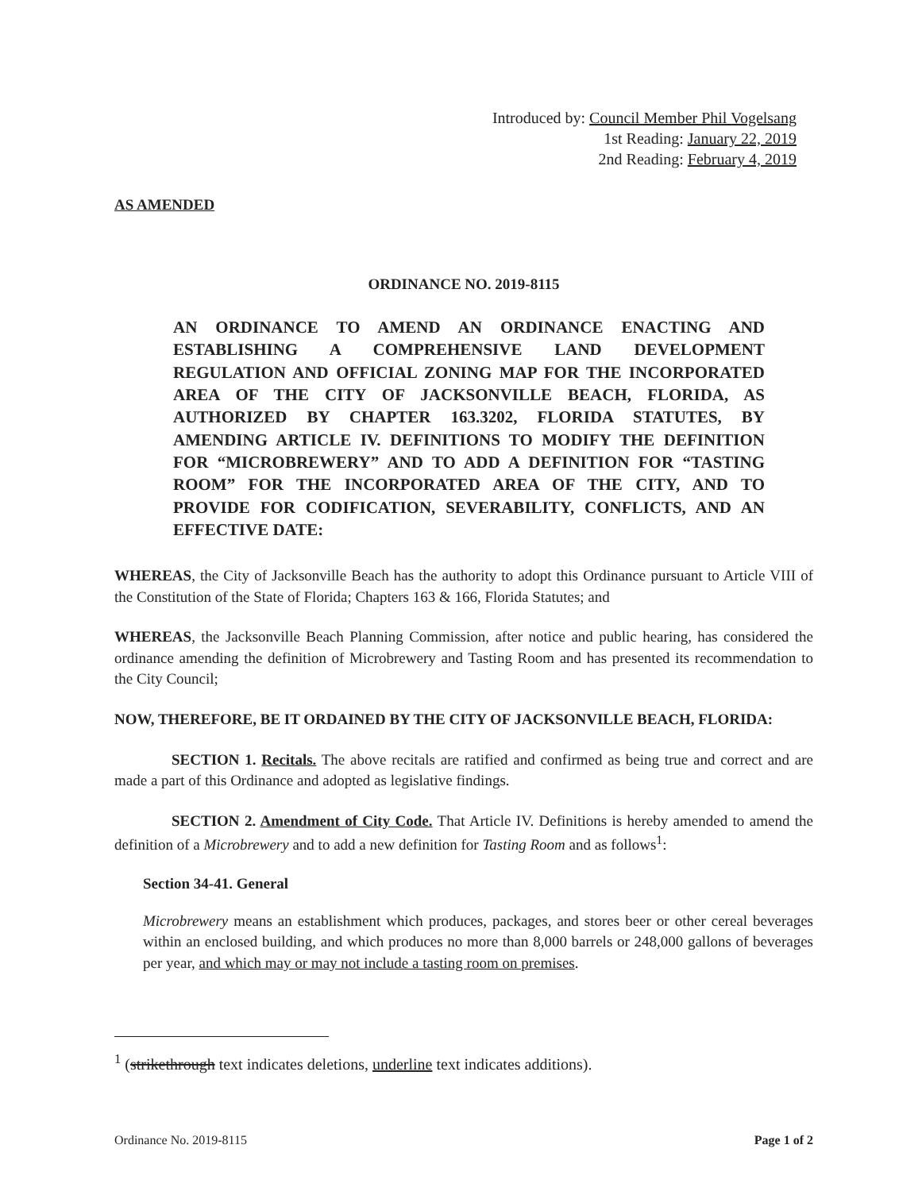Introduced by: Council Member Phil Vogelsang
1st Reading: January 22, 2019
2nd Reading: February 4, 2019
AS AMENDED
ORDINANCE NO. 2019-8115
AN ORDINANCE TO AMEND AN ORDINANCE ENACTING AND ESTABLISHING A COMPREHENSIVE LAND DEVELOPMENT REGULATION AND OFFICIAL ZONING MAP FOR THE INCORPORATED AREA OF THE CITY OF JACKSONVILLE BEACH, FLORIDA, AS AUTHORIZED BY CHAPTER 163.3202, FLORIDA STATUTES, BY AMENDING ARTICLE IV. DEFINITIONS TO MODIFY THE DEFINITION FOR “MICROBREWERY” AND TO ADD A DEFINITION FOR “TASTING ROOM” FOR THE INCORPORATED AREA OF THE CITY, AND TO PROVIDE FOR CODIFICATION, SEVERABILITY, CONFLICTS, AND AN EFFECTIVE DATE:
WHEREAS, the City of Jacksonville Beach has the authority to adopt this Ordinance pursuant to Article VIII of the Constitution of the State of Florida; Chapters 163 & 166, Florida Statutes; and
WHEREAS, the Jacksonville Beach Planning Commission, after notice and public hearing, has considered the ordinance amending the definition of Microbrewery and Tasting Room and has presented its recommendation to the City Council;
NOW, THEREFORE, BE IT ORDAINED BY THE CITY OF JACKSONVILLE BEACH, FLORIDA:
SECTION 1. Recitals. The above recitals are ratified and confirmed as being true and correct and are made a part of this Ordinance and adopted as legislative findings.
SECTION 2. Amendment of City Code. That Article IV. Definitions is hereby amended to amend the definition of a Microbrewery and to add a new definition for Tasting Room and as follows<sup>1</sup>:
Section 34-41. General
Microbrewery means an establishment which produces, packages, and stores beer or other cereal beverages within an enclosed building, and which produces no more than 8,000 barrels or 248,000 gallons of beverages per year, and which may or may not include a tasting room on premises.
<sup>1</sup> (strikethrough text indicates deletions, underline text indicates additions).
Ordinance No. 2019-8115 Page 1 of 2